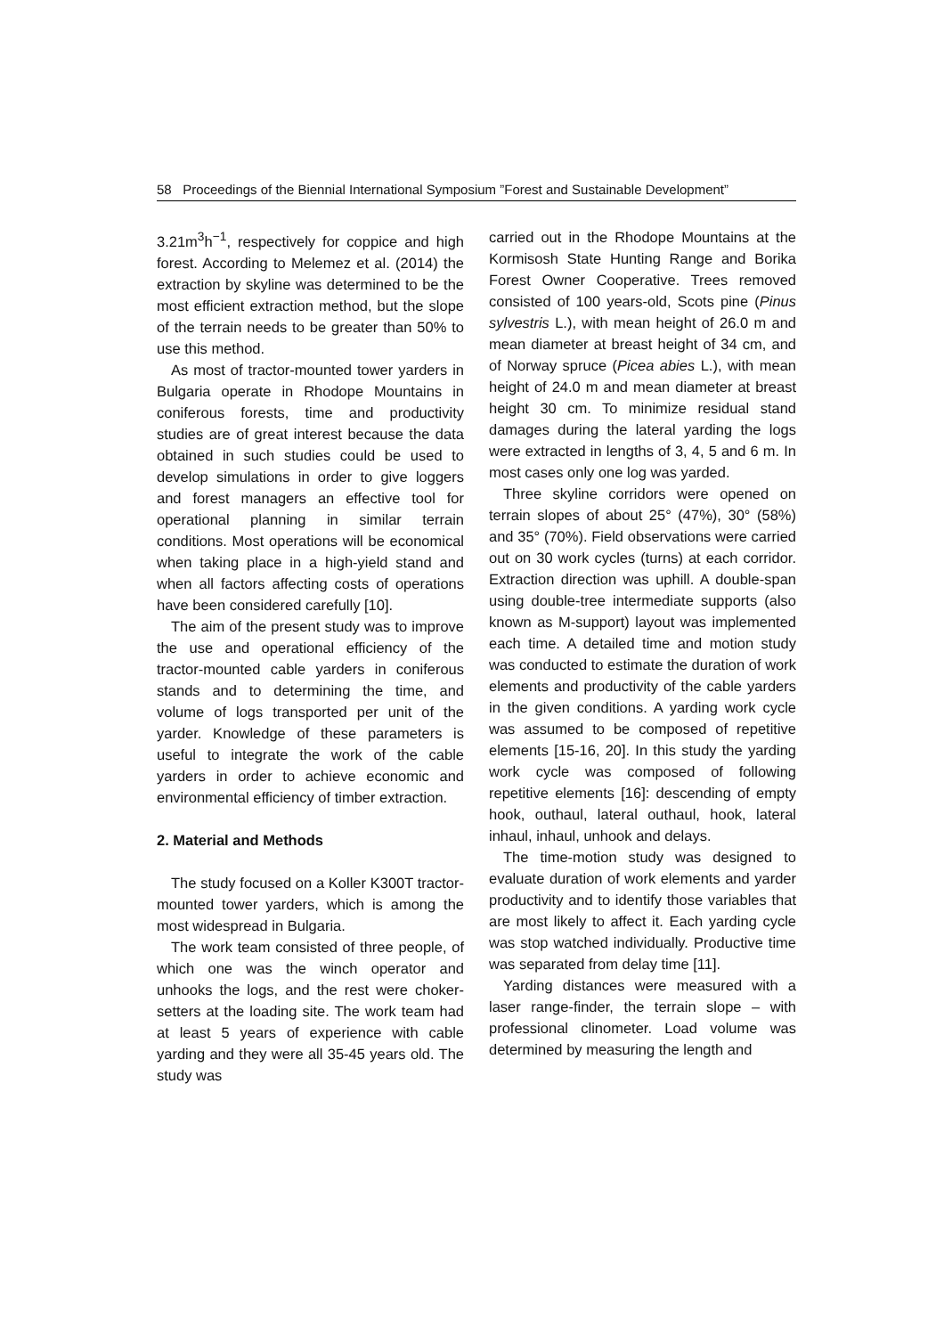58 Proceedings of the Biennial International Symposium ”Forest and Sustainable Development”
3.21m<sup>3</sup>h<sup>−1</sup>, respectively for coppice and high forest. According to Melemez et al. (2014) the extraction by skyline was determined to be the most efficient extraction method, but the slope of the terrain needs to be greater than 50% to use this method.
As most of tractor-mounted tower yarders in Bulgaria operate in Rhodope Mountains in coniferous forests, time and productivity studies are of great interest because the data obtained in such studies could be used to develop simulations in order to give loggers and forest managers an effective tool for operational planning in similar terrain conditions. Most operations will be economical when taking place in a high-yield stand and when all factors affecting costs of operations have been considered carefully [10].
The aim of the present study was to improve the use and operational efficiency of the tractor-mounted cable yarders in coniferous stands and to determining the time, and volume of logs transported per unit of the yarder. Knowledge of these parameters is useful to integrate the work of the cable yarders in order to achieve economic and environmental efficiency of timber extraction.
2. Material and Methods
The study focused on a Koller K300T tractor-mounted tower yarders, which is among the most widespread in Bulgaria.
The work team consisted of three people, of which one was the winch operator and unhooks the logs, and the rest were choker-setters at the loading site. The work team had at least 5 years of experience with cable yarding and they were all 35-45 years old. The study was
carried out in the Rhodope Mountains at the Kormisosh State Hunting Range and Borika Forest Owner Cooperative. Trees removed consisted of 100 years-old, Scots pine (Pinus sylvestris L.), with mean height of 26.0 m and mean diameter at breast height of 34 cm, and of Norway spruce (Picea abies L.), with mean height of 24.0 m and mean diameter at breast height 30 cm. To minimize residual stand damages during the lateral yarding the logs were extracted in lengths of 3, 4, 5 and 6 m. In most cases only one log was yarded.
Three skyline corridors were opened on terrain slopes of about 25° (47%), 30° (58%) and 35° (70%). Field observations were carried out on 30 work cycles (turns) at each corridor. Extraction direction was uphill. A double-span using double-tree intermediate supports (also known as M-support) layout was implemented each time. A detailed time and motion study was conducted to estimate the duration of work elements and productivity of the cable yarders in the given conditions. A yarding work cycle was assumed to be composed of repetitive elements [15-16, 20]. In this study the yarding work cycle was composed of following repetitive elements [16]: descending of empty hook, outhaul, lateral outhaul, hook, lateral inhaul, inhaul, unhook and delays.
The time-motion study was designed to evaluate duration of work elements and yarder productivity and to identify those variables that are most likely to affect it. Each yarding cycle was stop watched individually. Productive time was separated from delay time [11].
Yarding distances were measured with a laser range-finder, the terrain slope – with professional clinometer. Load volume was determined by measuring the length and